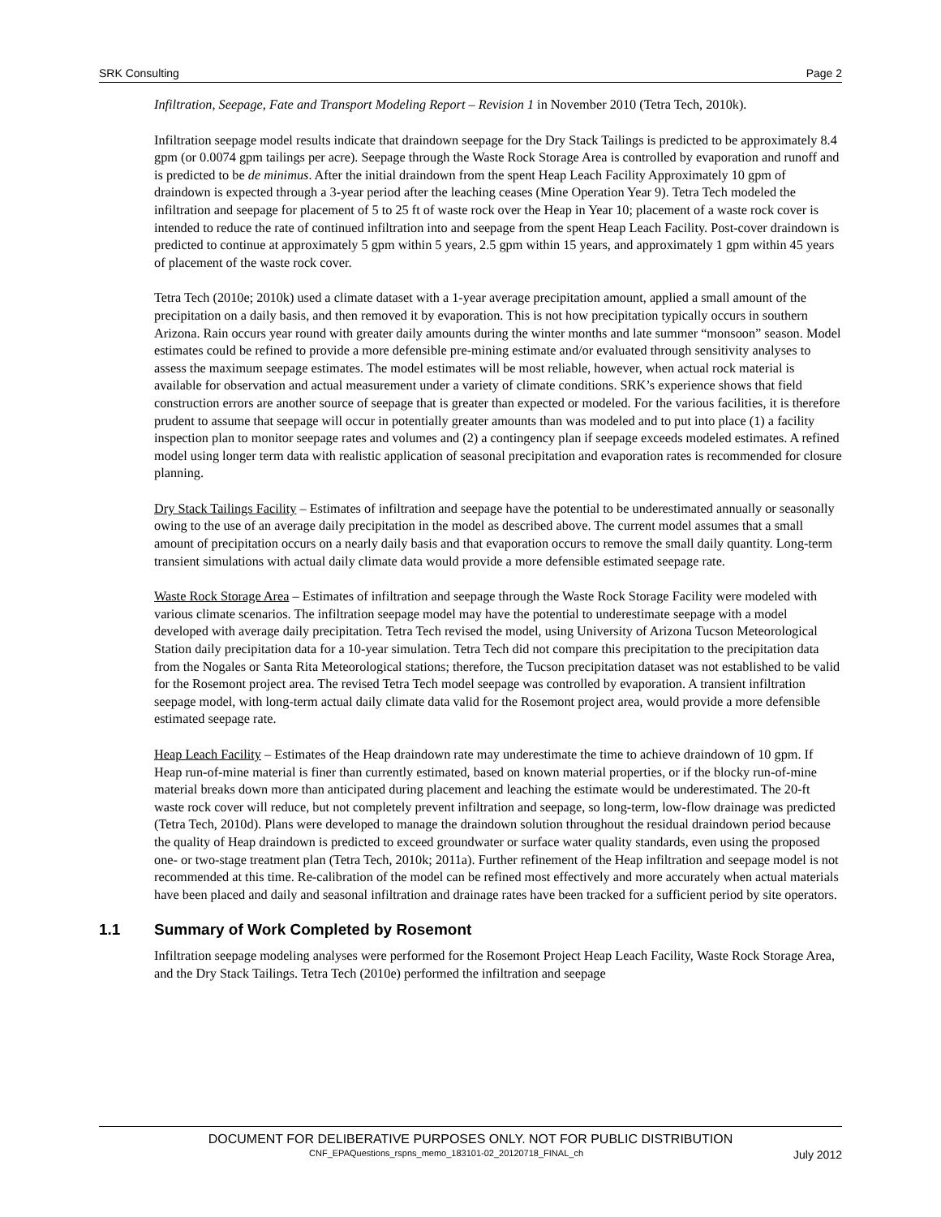SRK Consulting Page 2
Infiltration, Seepage, Fate and Transport Modeling Report – Revision 1 in November 2010 (Tetra Tech, 2010k).
Infiltration seepage model results indicate that draindown seepage for the Dry Stack Tailings is predicted to be approximately 8.4 gpm (or 0.0074 gpm tailings per acre). Seepage through the Waste Rock Storage Area is controlled by evaporation and runoff and is predicted to be de minimus. After the initial draindown from the spent Heap Leach Facility Approximately 10 gpm of draindown is expected through a 3-year period after the leaching ceases (Mine Operation Year 9). Tetra Tech modeled the infiltration and seepage for placement of 5 to 25 ft of waste rock over the Heap in Year 10; placement of a waste rock cover is intended to reduce the rate of continued infiltration into and seepage from the spent Heap Leach Facility. Post-cover draindown is predicted to continue at approximately 5 gpm within 5 years, 2.5 gpm within 15 years, and approximately 1 gpm within 45 years of placement of the waste rock cover.
Tetra Tech (2010e; 2010k) used a climate dataset with a 1-year average precipitation amount, applied a small amount of the precipitation on a daily basis, and then removed it by evaporation. This is not how precipitation typically occurs in southern Arizona. Rain occurs year round with greater daily amounts during the winter months and late summer “monsoon” season. Model estimates could be refined to provide a more defensible pre-mining estimate and/or evaluated through sensitivity analyses to assess the maximum seepage estimates. The model estimates will be most reliable, however, when actual rock material is available for observation and actual measurement under a variety of climate conditions. SRK’s experience shows that field construction errors are another source of seepage that is greater than expected or modeled. For the various facilities, it is therefore prudent to assume that seepage will occur in potentially greater amounts than was modeled and to put into place (1) a facility inspection plan to monitor seepage rates and volumes and (2) a contingency plan if seepage exceeds modeled estimates. A refined model using longer term data with realistic application of seasonal precipitation and evaporation rates is recommended for closure planning.
Dry Stack Tailings Facility – Estimates of infiltration and seepage have the potential to be underestimated annually or seasonally owing to the use of an average daily precipitation in the model as described above. The current model assumes that a small amount of precipitation occurs on a nearly daily basis and that evaporation occurs to remove the small daily quantity. Long-term transient simulations with actual daily climate data would provide a more defensible estimated seepage rate.
Waste Rock Storage Area – Estimates of infiltration and seepage through the Waste Rock Storage Facility were modeled with various climate scenarios. The infiltration seepage model may have the potential to underestimate seepage with a model developed with average daily precipitation. Tetra Tech revised the model, using University of Arizona Tucson Meteorological Station daily precipitation data for a 10-year simulation. Tetra Tech did not compare this precipitation to the precipitation data from the Nogales or Santa Rita Meteorological stations; therefore, the Tucson precipitation dataset was not established to be valid for the Rosemont project area. The revised Tetra Tech model seepage was controlled by evaporation. A transient infiltration seepage model, with long-term actual daily climate data valid for the Rosemont project area, would provide a more defensible estimated seepage rate.
Heap Leach Facility – Estimates of the Heap draindown rate may underestimate the time to achieve draindown of 10 gpm. If Heap run-of-mine material is finer than currently estimated, based on known material properties, or if the blocky run-of-mine material breaks down more than anticipated during placement and leaching the estimate would be underestimated. The 20-ft waste rock cover will reduce, but not completely prevent infiltration and seepage, so long-term, low-flow drainage was predicted (Tetra Tech, 2010d). Plans were developed to manage the draindown solution throughout the residual draindown period because the quality of Heap draindown is predicted to exceed groundwater or surface water quality standards, even using the proposed one- or two-stage treatment plan (Tetra Tech, 2010k; 2011a). Further refinement of the Heap infiltration and seepage model is not recommended at this time. Re-calibration of the model can be refined most effectively and more accurately when actual materials have been placed and daily and seasonal infiltration and drainage rates have been tracked for a sufficient period by site operators.
1.1 Summary of Work Completed by Rosemont
Infiltration seepage modeling analyses were performed for the Rosemont Project Heap Leach Facility, Waste Rock Storage Area, and the Dry Stack Tailings. Tetra Tech (2010e) performed the infiltration and seepage
DOCUMENT FOR DELIBERATIVE PURPOSES ONLY. NOT FOR PUBLIC DISTRIBUTION
CNF_EPAQuestions_rspns_memo_183101-02_20120718_FINAL_ch July 2012